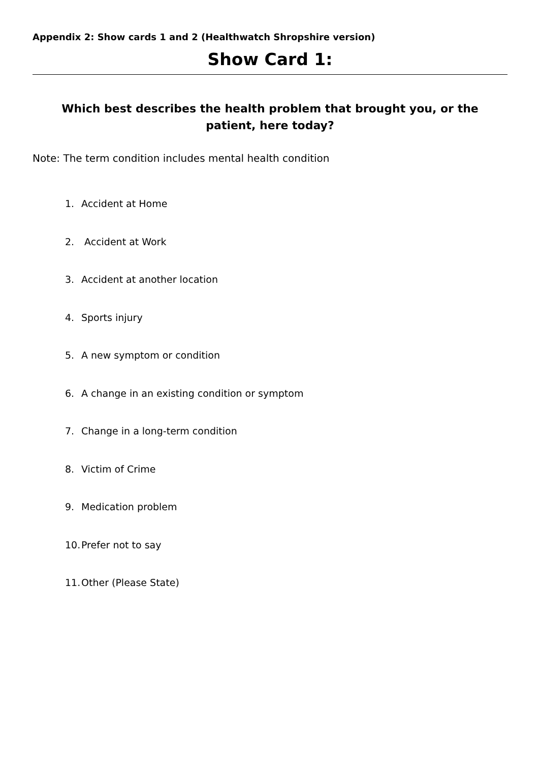Appendix 2: Show cards 1 and 2 (Healthwatch Shropshire version)
Show Card 1:
Which best describes the health problem that brought you, or the patient, here today?
Note: The term condition includes mental health condition
1. Accident at Home
2. Accident at Work
3. Accident at another location
4. Sports injury
5. A new symptom or condition
6. A change in an existing condition or symptom
7. Change in a long-term condition
8. Victim of Crime
9. Medication problem
10. Prefer not to say
11. Other (Please State)